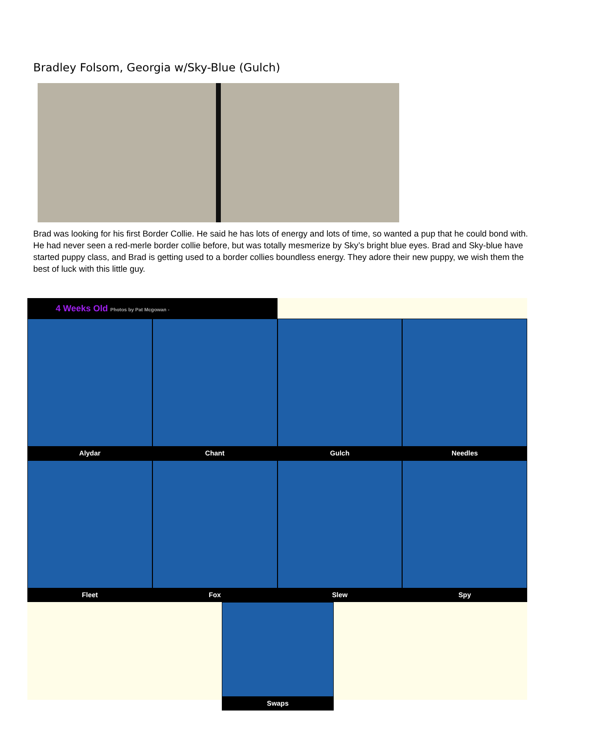Bradley Folsom, Georgia w/Sky-Blue (Gulch)
Brad was looking for his first Border Collie. He said he has lots of energy and lots of time, so wanted a pup that he could bond with. He had never seen a red-merle border collie before, but was totally mesmerize by Sky’s bright blue eyes. Brad and Sky-blue have started puppy class, and Brad is getting used to a border collies boundless energy. They adore their new puppy, we wish them the best of luck with this little guy.
4 Weeks Old Photos by Pat Mcgowan -
Alydar Chant Gulch Needles
Fleet Fox Slew Spy
Swaps